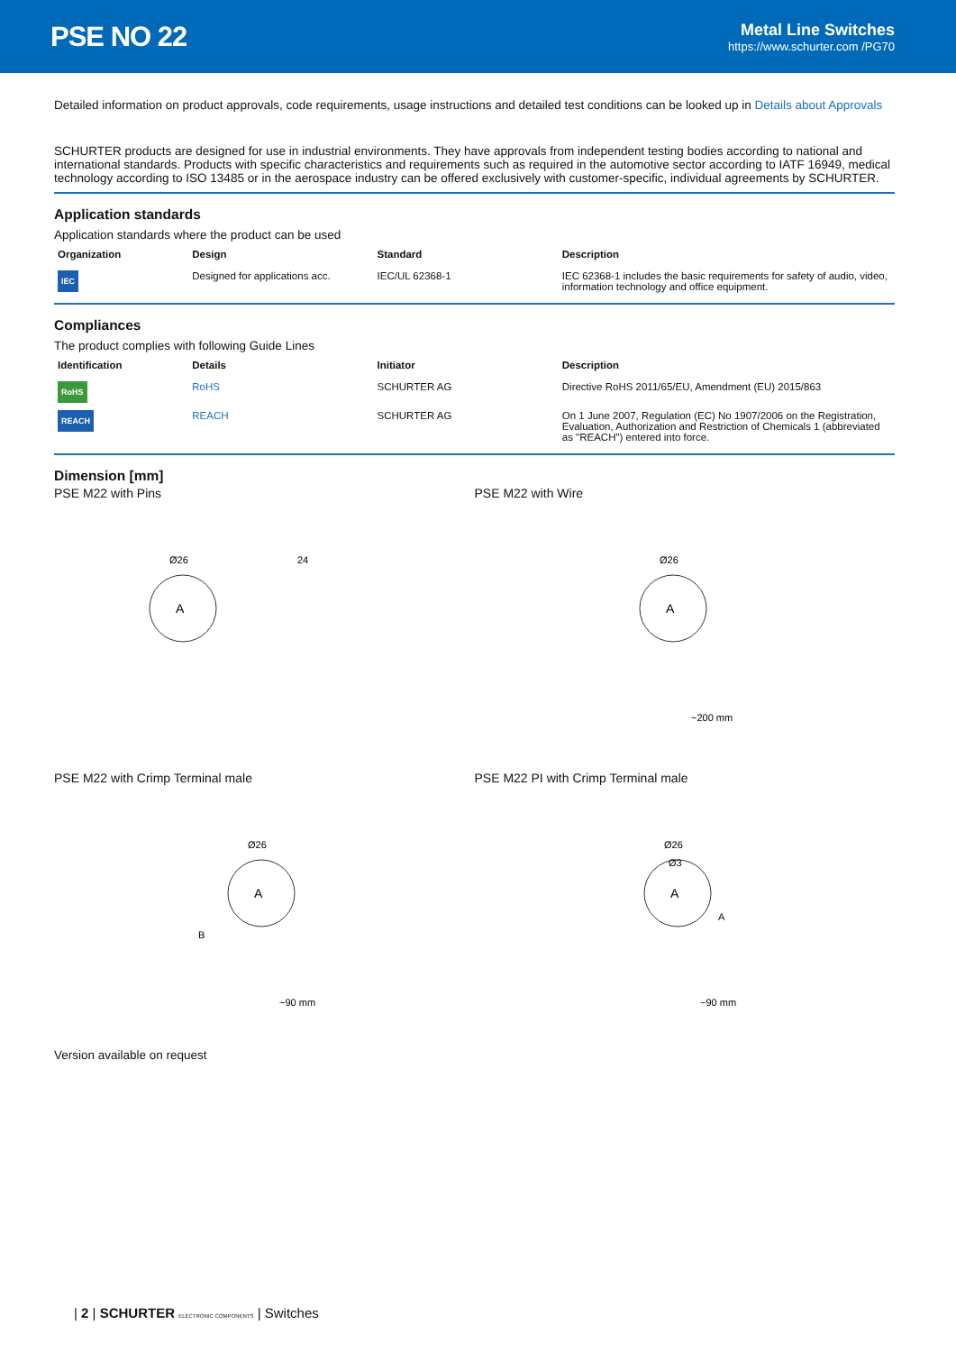PSE NO 22
Metal Line Switches
https://www.schurter.com /PG70
Detailed information on product approvals, code requirements, usage instructions and detailed test conditions can be looked up in Details about Approvals
SCHURTER products are designed for use in industrial environments. They have approvals from independent testing bodies according to national and international standards. Products with specific characteristics and requirements such as required in the automotive sector according to IATF 16949, medical technology according to ISO 13485 or in the aerospace industry can be offered exclusively with customer-specific, individual agreements by SCHURTER.
Application standards
Application standards where the product can be used
| Organization | Design | Standard | Description |
| --- | --- | --- | --- |
| IEC | Designed for applications acc. | IEC/UL 62368-1 | IEC 62368-1 includes the basic requirements for safety of audio, video, information technology and office equipment. |
Compliances
The product complies with following Guide Lines
| Identification | Details | Initiator | Description |
| --- | --- | --- | --- |
| RoHS | RoHS | SCHURTER AG | Directive RoHS 2011/65/EU, Amendment (EU) 2015/863 |
| REACH | REACH | SCHURTER AG | On 1 June 2007, Regulation (EC) No 1907/2006 on the Registration, Evaluation, Authorization and Restriction of Chemicals 1 (abbreviated as "REACH") entered into force. |
Dimension [mm]
PSE M22 with Pins
A
Ø26
24
PSE M22 with Wire
A
Ø26
~200 mm
PSE M22 with Crimp Terminal male
A
Ø26
B
~90 mm
PSE M22 PI with Crimp Terminal male
A
Ø26
Ø3
A
~90 mm
Version available on request
| 2 | SCHURTER ELECTRONIC COMPONENTS | Switches